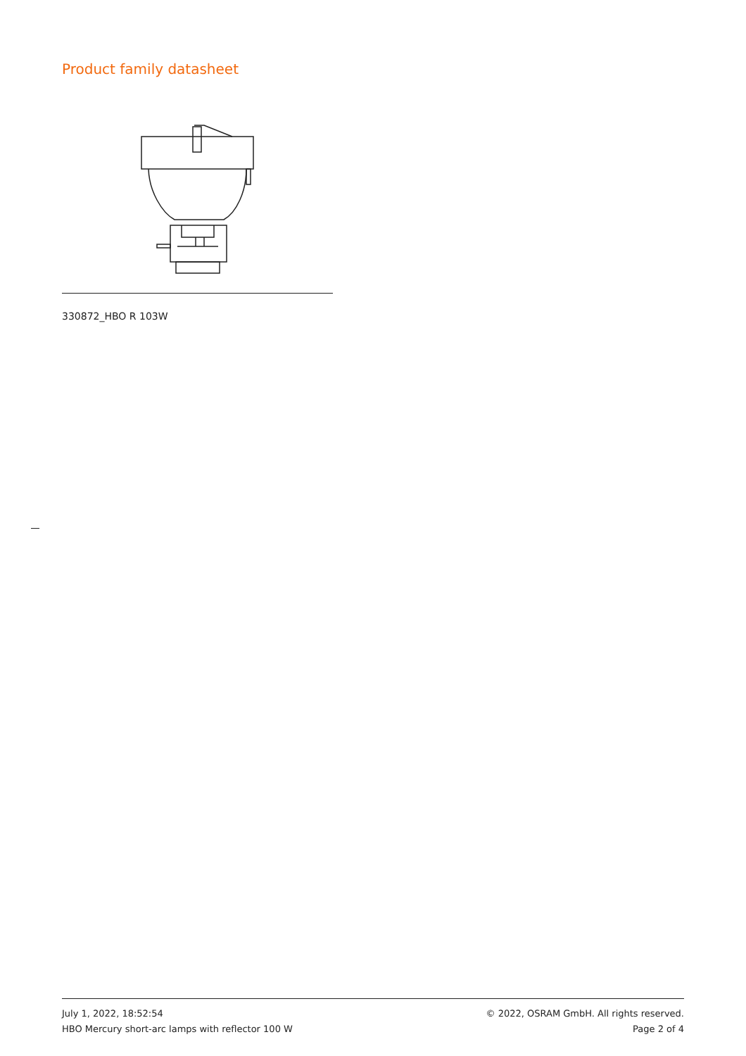Product family datasheet
330872_HBO R 103W
July 1, 2022, 18:52:54
HBO Mercury short-arc lamps with reflector 100 W
© 2022, OSRAM GmbH. All rights reserved.
Page 2 of 4